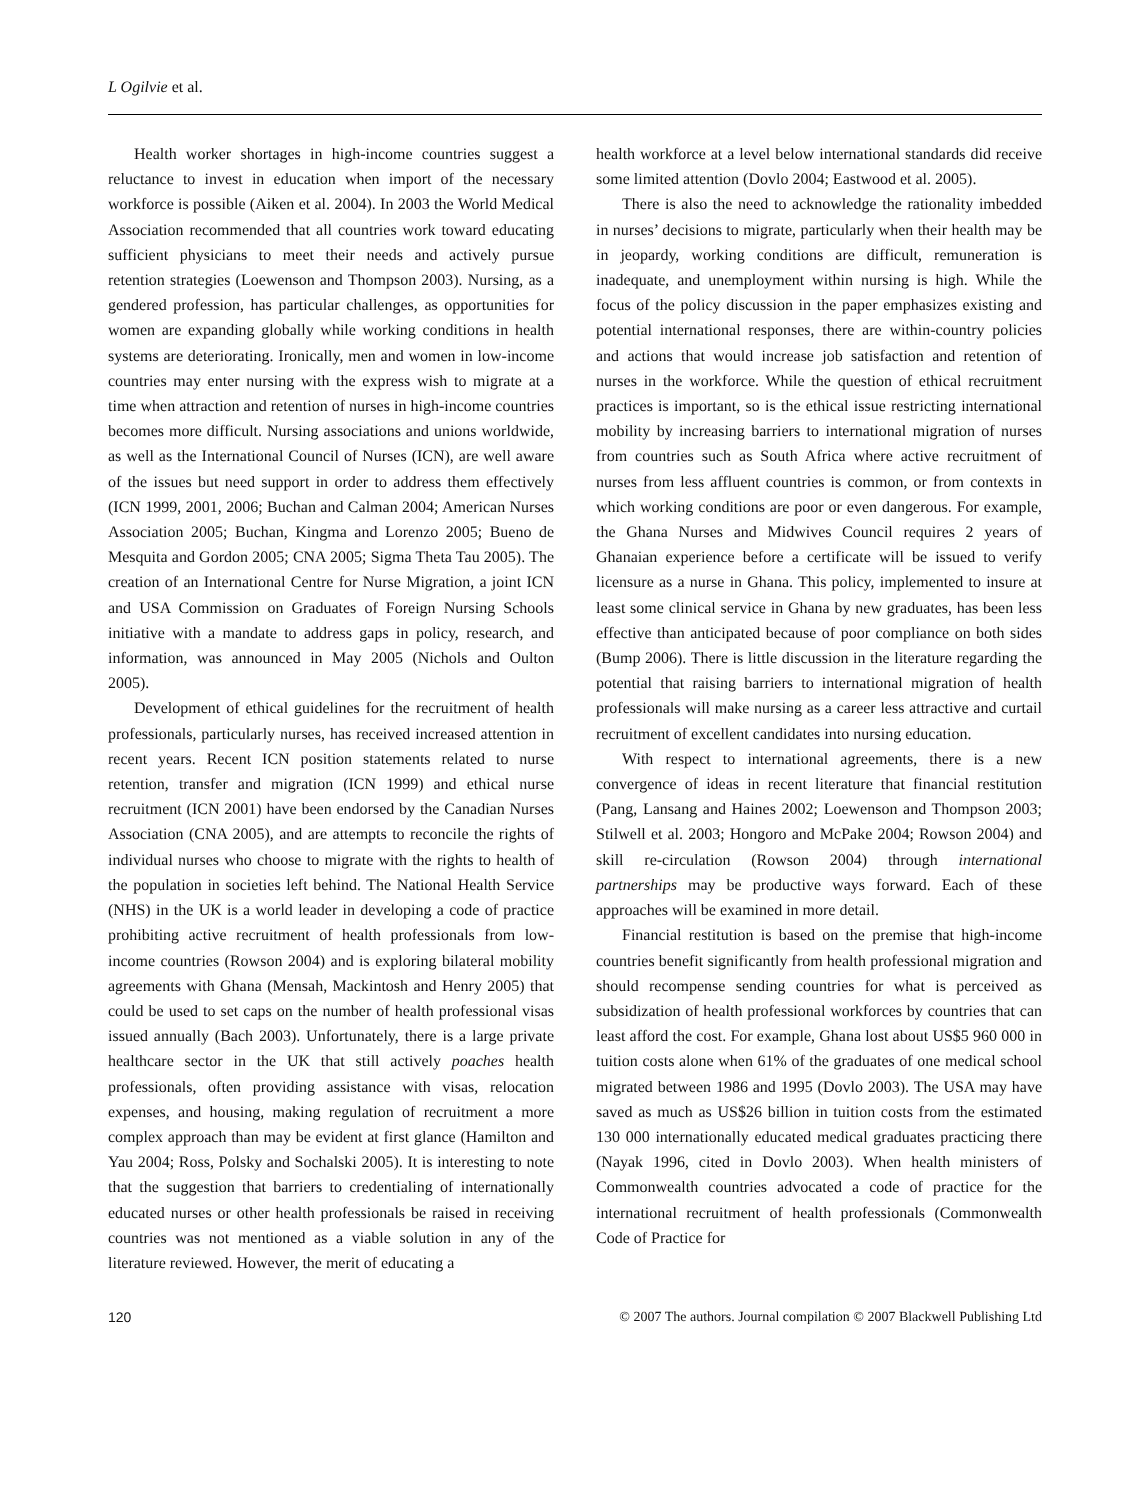L Ogilvie et al.
Health worker shortages in high-income countries suggest a reluctance to invest in education when import of the necessary workforce is possible (Aiken et al. 2004). In 2003 the World Medical Association recommended that all countries work toward educating sufficient physicians to meet their needs and actively pursue retention strategies (Loewenson and Thompson 2003). Nursing, as a gendered profession, has particular challenges, as opportunities for women are expanding globally while working conditions in health systems are deteriorating. Ironically, men and women in low-income countries may enter nursing with the express wish to migrate at a time when attraction and retention of nurses in high-income countries becomes more difficult. Nursing associations and unions worldwide, as well as the International Council of Nurses (ICN), are well aware of the issues but need support in order to address them effectively (ICN 1999, 2001, 2006; Buchan and Calman 2004; American Nurses Association 2005; Buchan, Kingma and Lorenzo 2005; Bueno de Mesquita and Gordon 2005; CNA 2005; Sigma Theta Tau 2005). The creation of an International Centre for Nurse Migration, a joint ICN and USA Commission on Graduates of Foreign Nursing Schools initiative with a mandate to address gaps in policy, research, and information, was announced in May 2005 (Nichols and Oulton 2005).
Development of ethical guidelines for the recruitment of health professionals, particularly nurses, has received increased attention in recent years. Recent ICN position statements related to nurse retention, transfer and migration (ICN 1999) and ethical nurse recruitment (ICN 2001) have been endorsed by the Canadian Nurses Association (CNA 2005), and are attempts to reconcile the rights of individual nurses who choose to migrate with the rights to health of the population in societies left behind. The National Health Service (NHS) in the UK is a world leader in developing a code of practice prohibiting active recruitment of health professionals from low-income countries (Rowson 2004) and is exploring bilateral mobility agreements with Ghana (Mensah, Mackintosh and Henry 2005) that could be used to set caps on the number of health professional visas issued annually (Bach 2003). Unfortunately, there is a large private healthcare sector in the UK that still actively poaches health professionals, often providing assistance with visas, relocation expenses, and housing, making regulation of recruitment a more complex approach than may be evident at first glance (Hamilton and Yau 2004; Ross, Polsky and Sochalski 2005). It is interesting to note that the suggestion that barriers to credentialing of internationally educated nurses or other health professionals be raised in receiving countries was not mentioned as a viable solution in any of the literature reviewed. However, the merit of educating a
health workforce at a level below international standards did receive some limited attention (Dovlo 2004; Eastwood et al. 2005).
There is also the need to acknowledge the rationality imbedded in nurses’ decisions to migrate, particularly when their health may be in jeopardy, working conditions are difficult, remuneration is inadequate, and unemployment within nursing is high. While the focus of the policy discussion in the paper emphasizes existing and potential international responses, there are within-country policies and actions that would increase job satisfaction and retention of nurses in the workforce. While the question of ethical recruitment practices is important, so is the ethical issue restricting international mobility by increasing barriers to international migration of nurses from countries such as South Africa where active recruitment of nurses from less affluent countries is common, or from contexts in which working conditions are poor or even dangerous. For example, the Ghana Nurses and Midwives Council requires 2 years of Ghanaian experience before a certificate will be issued to verify licensure as a nurse in Ghana. This policy, implemented to insure at least some clinical service in Ghana by new graduates, has been less effective than anticipated because of poor compliance on both sides (Bump 2006). There is little discussion in the literature regarding the potential that raising barriers to international migration of health professionals will make nursing as a career less attractive and curtail recruitment of excellent candidates into nursing education.
With respect to international agreements, there is a new convergence of ideas in recent literature that financial restitution (Pang, Lansang and Haines 2002; Loewenson and Thompson 2003; Stilwell et al. 2003; Hongoro and McPake 2004; Rowson 2004) and skill re-circulation (Rowson 2004) through international partnerships may be productive ways forward. Each of these approaches will be examined in more detail.
Financial restitution is based on the premise that high-income countries benefit significantly from health professional migration and should recompense sending countries for what is perceived as subsidization of health professional workforces by countries that can least afford the cost. For example, Ghana lost about US$5 960 000 in tuition costs alone when 61% of the graduates of one medical school migrated between 1986 and 1995 (Dovlo 2003). The USA may have saved as much as US$26 billion in tuition costs from the estimated 130 000 internationally educated medical graduates practicing there (Nayak 1996, cited in Dovlo 2003). When health ministers of Commonwealth countries advocated a code of practice for the international recruitment of health professionals (Commonwealth Code of Practice for
120 © 2007 The authors. Journal compilation © 2007 Blackwell Publishing Ltd